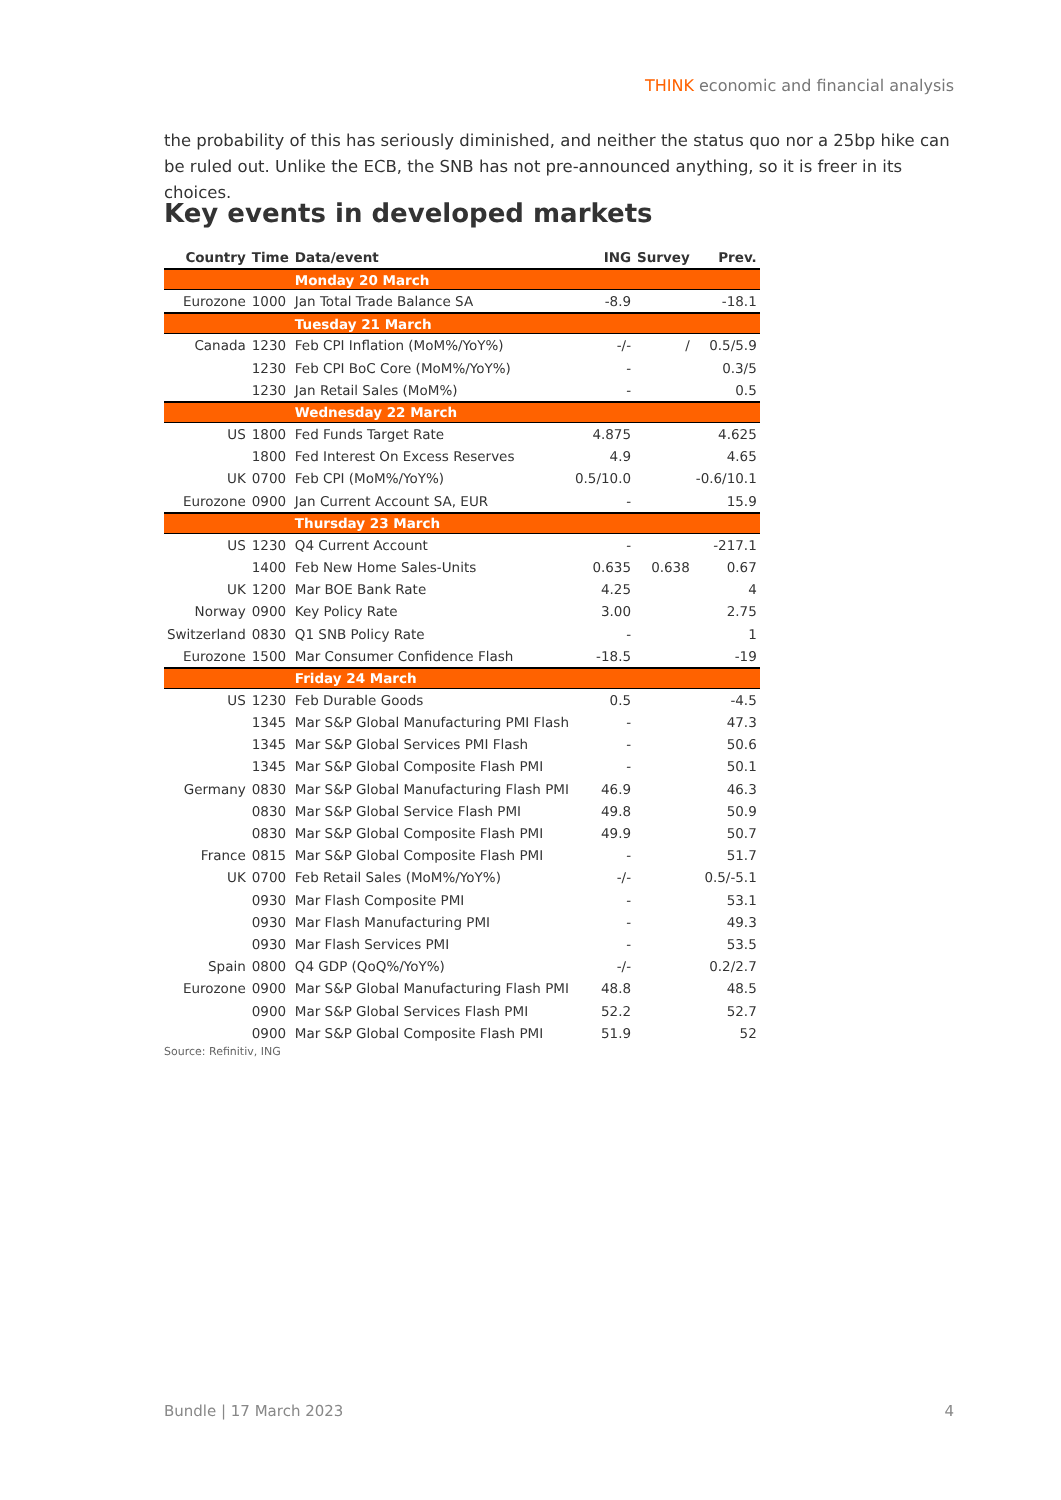THINK economic and financial analysis
the probability of this has seriously diminished, and neither the status quo nor a 25bp hike can be ruled out. Unlike the ECB, the SNB has not pre-announced anything, so it is freer in its choices.
Key events in developed markets
| Country | Time | Data/event | ING | Survey | Prev. |
| --- | --- | --- | --- | --- | --- |
| | | Monday 20 March | | | |
| Eurozone | 1000 | Jan Total Trade Balance SA | -8.9 | | -18.1 |
| | | Tuesday 21 March | | | |
| Canada | 1230 | Feb CPI Inflation (MoM%/YoY%) | -/- | / | 0.5/5.9 |
| | 1230 | Feb CPI BoC Core (MoM%/YoY%) | - | | 0.3/5 |
| | 1230 | Jan Retail Sales (MoM%) | - | | 0.5 |
| | | Wednesday 22 March | | | |
| US | 1800 | Fed Funds Target Rate | 4.875 | | 4.625 |
| | 1800 | Fed Interest On Excess Reserves | 4.9 | | 4.65 |
| UK | 0700 | Feb CPI (MoM%/YoY%) | 0.5/10.0 | | -0.6/10.1 |
| Eurozone | 0900 | Jan Current Account SA, EUR | - | | 15.9 |
| | | Thursday 23 March | | | |
| US | 1230 | Q4 Current Account | - | | -217.1 |
| | 1400 | Feb New Home Sales-Units | 0.635 | 0.638 | 0.67 |
| UK | 1200 | Mar BOE Bank Rate | 4.25 | | 4 |
| Norway | 0900 | Key Policy Rate | 3.00 | | 2.75 |
| Switzerland | 0830 | Q1 SNB Policy Rate | - | | 1 |
| Eurozone | 1500 | Mar Consumer Confidence Flash | -18.5 | | -19 |
| | | Friday 24 March | | | |
| US | 1230 | Feb Durable Goods | 0.5 | | -4.5 |
| | 1345 | Mar S&P Global Manufacturing PMI Flash | - | | 47.3 |
| | 1345 | Mar S&P Global Services PMI Flash | - | | 50.6 |
| | 1345 | Mar S&P Global Composite Flash PMI | - | | 50.1 |
| Germany | 0830 | Mar S&P Global Manufacturing Flash PMI | 46.9 | | 46.3 |
| | 0830 | Mar S&P Global Service Flash PMI | 49.8 | | 50.9 |
| | 0830 | Mar S&P Global Composite Flash PMI | 49.9 | | 50.7 |
| France | 0815 | Mar S&P Global Composite Flash PMI | - | | 51.7 |
| UK | 0700 | Feb Retail Sales (MoM%/YoY%) | -/- | | 0.5/-5.1 |
| | 0930 | Mar Flash Composite PMI | - | | 53.1 |
| | 0930 | Mar Flash Manufacturing PMI | - | | 49.3 |
| | 0930 | Mar Flash Services PMI | - | | 53.5 |
| Spain | 0800 | Q4 GDP (QoQ%/YoY%) | -/- | | 0.2/2.7 |
| Eurozone | 0900 | Mar S&P Global Manufacturing Flash PMI | 48.8 | | 48.5 |
| | 0900 | Mar S&P Global Services Flash PMI | 52.2 | | 52.7 |
| | 0900 | Mar S&P Global Composite Flash PMI | 51.9 | | 52 |
Source: Refinitiv, ING
Bundle | 17 March 2023 4